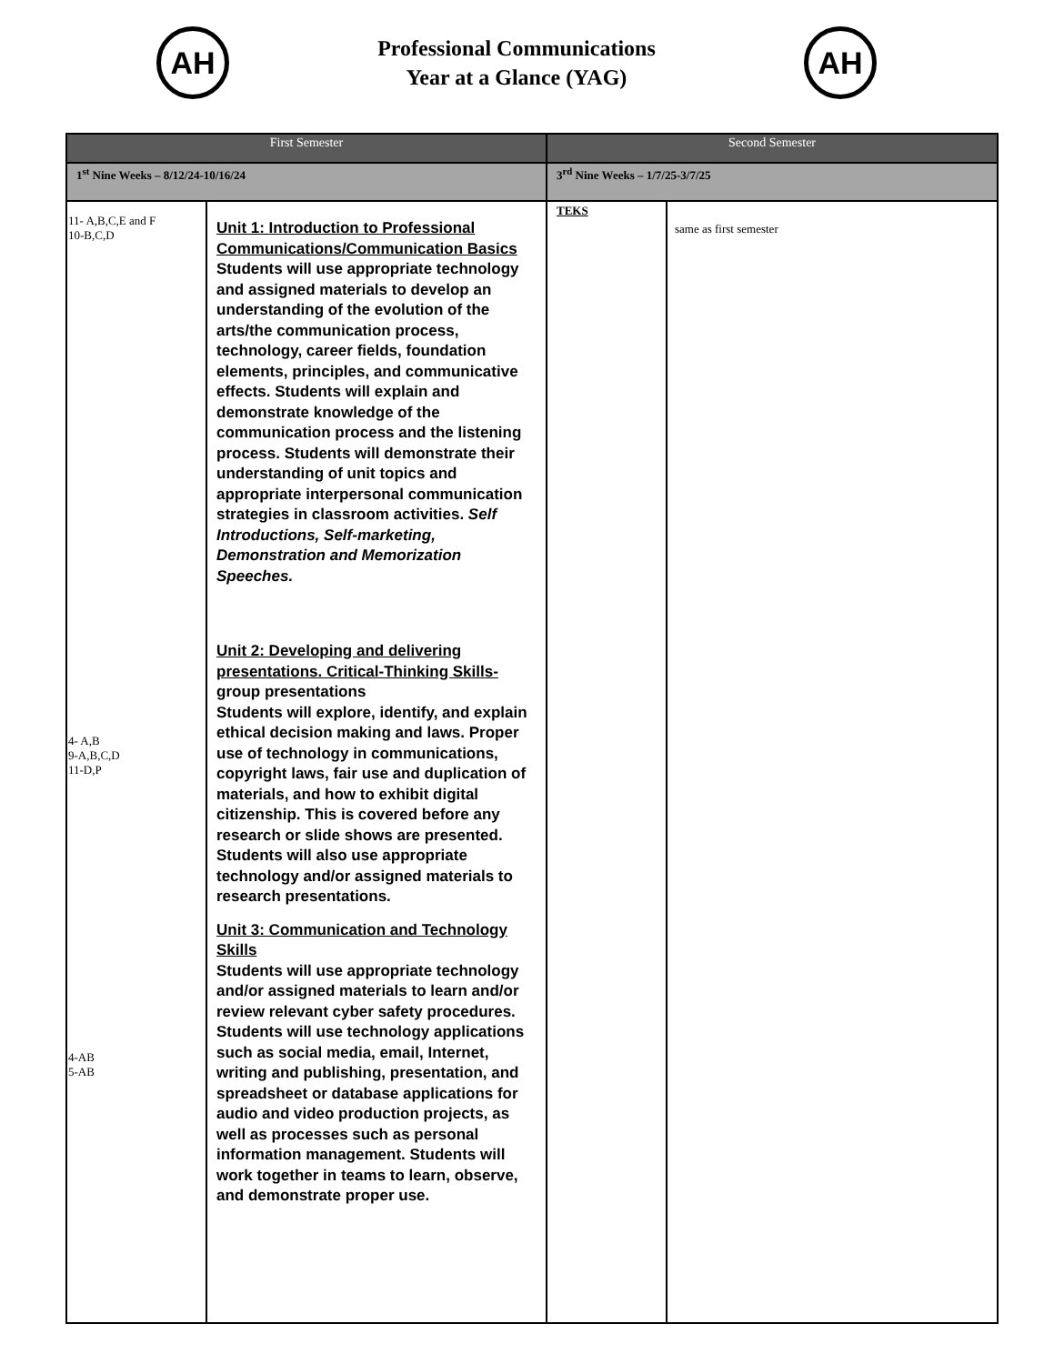AH
Professional Communications
Year at a Glance (YAG)
AH
| First Semester | | Second Semester | |
| --- | --- | --- | --- |
| 1<sup>st</sup> Nine Weeks – 8/12/24-10/16/24 | | 3<sup>rd</sup> Nine Weeks – 1/7/25-3/7/25 | |
| 11- A,B,C,E and F 10-B,C,D 4- A,B 9-A,B,C,D 11-D,P 4-AB 5-AB | Unit 1: Introduction to Professional Communications/Communication Basics Students will use appropriate technology and assigned materials to develop an understanding of the evolution of the arts/the communication process, technology, career fields, foundation elements, principles, and communicative effects. Students will explain and demonstrate knowledge of the communication process and the listening process. Students will demonstrate their understanding of unit topics and appropriate interpersonal communication strategies in classroom activities. Self Introductions, Self-marketing, Demonstration and Memorization Speeches. Unit 2: Developing and delivering presentations. Critical-Thinking Skills- group presentations Students will explore, identify, and explain ethical decision making and laws. Proper use of technology in communications, copyright laws, fair use and duplication of materials, and how to exhibit digital citizenship. This is covered before any research or slide shows are presented. Students will also use appropriate technology and/or assigned materials to research presentations. Unit 3: Communication and Technology Skills Students will use appropriate technology and/or assigned materials to learn and/or review relevant cyber safety procedures. Students will use technology applications such as social media, email, Internet, writing and publishing, presentation, and spreadsheet or database applications for audio and video production projects, as well as processes such as personal information management. Students will work together in teams to learn, observe, and demonstrate proper use. | TEKS | same as first semester |